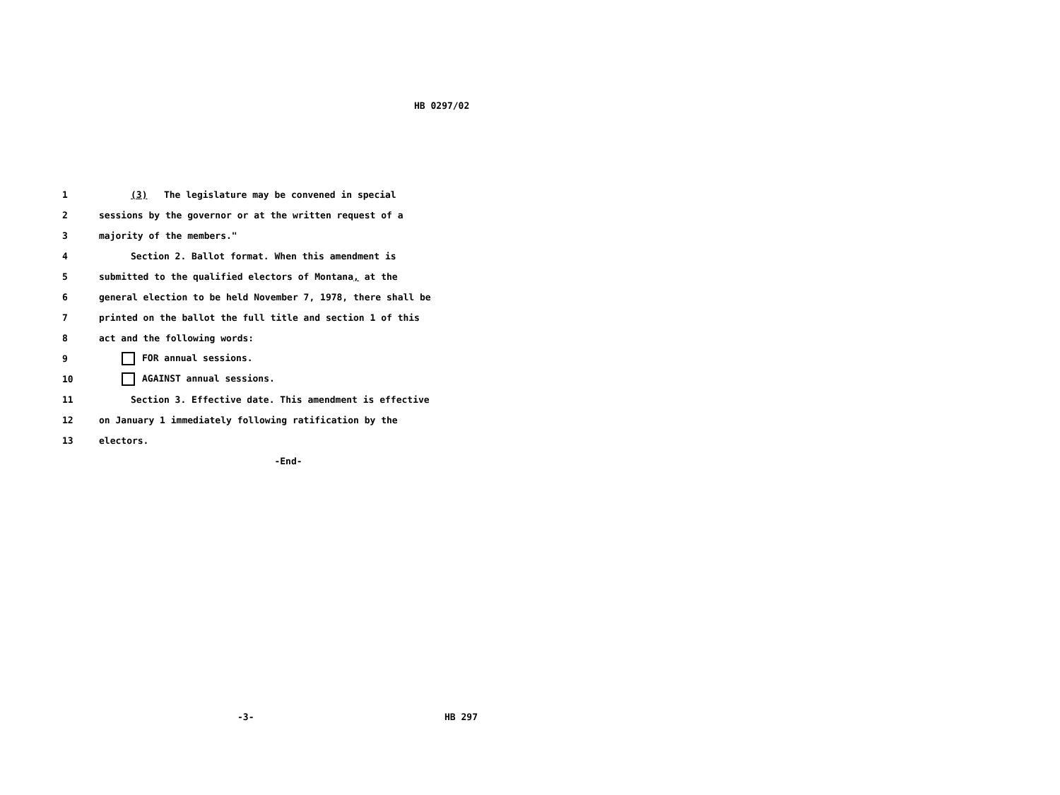HB 0297/02
1 (3) The legislature may be convened in special
2 sessions by the governor or at the written request of a
3 majority of the members."
4 Section 2. Ballot format. When this amendment is
5 submitted to the qualified electors of Montana, at the
6 general election to be held November 7, 1978, there shall be
7 printed on the ballot the full title and section 1 of this
8 act and the following words:
9 FOR annual sessions.
10 AGAINST annual sessions.
11 Section 3. Effective date. This amendment is effective
12 on January 1 immediately following ratification by the
13 electors.
-End-
-3- HB 297